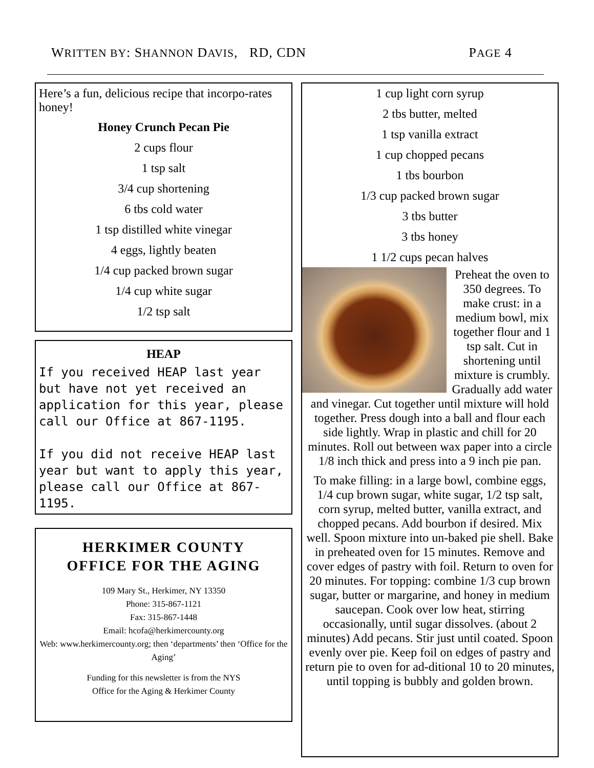WRITTEN BY: SHANNON DAVIS, RD, CDN PAGE 4
Here’s a fun, delicious recipe that incorpo-rates honey!
Honey Crunch Pecan Pie
2 cups flour
1 tsp salt
3/4 cup shortening
6 tbs cold water
1 tsp distilled white vinegar
4 eggs, lightly beaten
1/4 cup packed brown sugar
1/4 cup white sugar
1/2 tsp salt
HEAP
If you received HEAP last year but have not yet received an application for this year, please call our Office at 867-1195.
If you did not receive HEAP last year but want to apply this year, please call our Office at 867-1195.
HERKIMER COUNTY
OFFICE FOR THE AGING
109 Mary St., Herkimer, NY 13350
Phone: 315-867-1121
Fax: 315-867-1448
Email: hcofa@herkimercounty.org
Web: www.herkimercounty.org; then ‘departments’ then ‘Office for the Aging’
Funding for this newsletter is from the NYS
Office for the Aging & Herkimer County
1 cup light corn syrup
2 tbs butter, melted
1 tsp vanilla extract
1 cup chopped pecans
1 tbs bourbon
1/3 cup packed brown sugar
3 tbs butter
3 tbs honey
1 1/2 cups pecan halves
Preheat the oven to 350 degrees. To make crust: in a medium bowl, mix together flour and 1 tsp salt. Cut in shortening until mixture is crumbly. Gradually add water and vinegar. Cut together until mixture will hold together. Press dough into a ball and flour each side lightly. Wrap in plastic and chill for 20 minutes. Roll out between wax paper into a circle 1/8 inch thick and press into a 9 inch pie pan.
To make filling: in a large bowl, combine eggs, 1/4 cup brown sugar, white sugar, 1/2 tsp salt, corn syrup, melted butter, vanilla extract, and chopped pecans. Add bourbon if desired. Mix well. Spoon mixture into un-baked pie shell. Bake in preheated oven for 15 minutes. Remove and cover edges of pastry with foil. Return to oven for 20 minutes. For topping: combine 1/3 cup brown sugar, butter or margarine, and honey in medium saucepan. Cook over low heat, stirring occasionally, until sugar dissolves. (about 2 minutes) Add pecans. Stir just until coated. Spoon evenly over pie. Keep foil on edges of pastry and return pie to oven for ad-ditional 10 to 20 minutes, until topping is bubbly and golden brown.